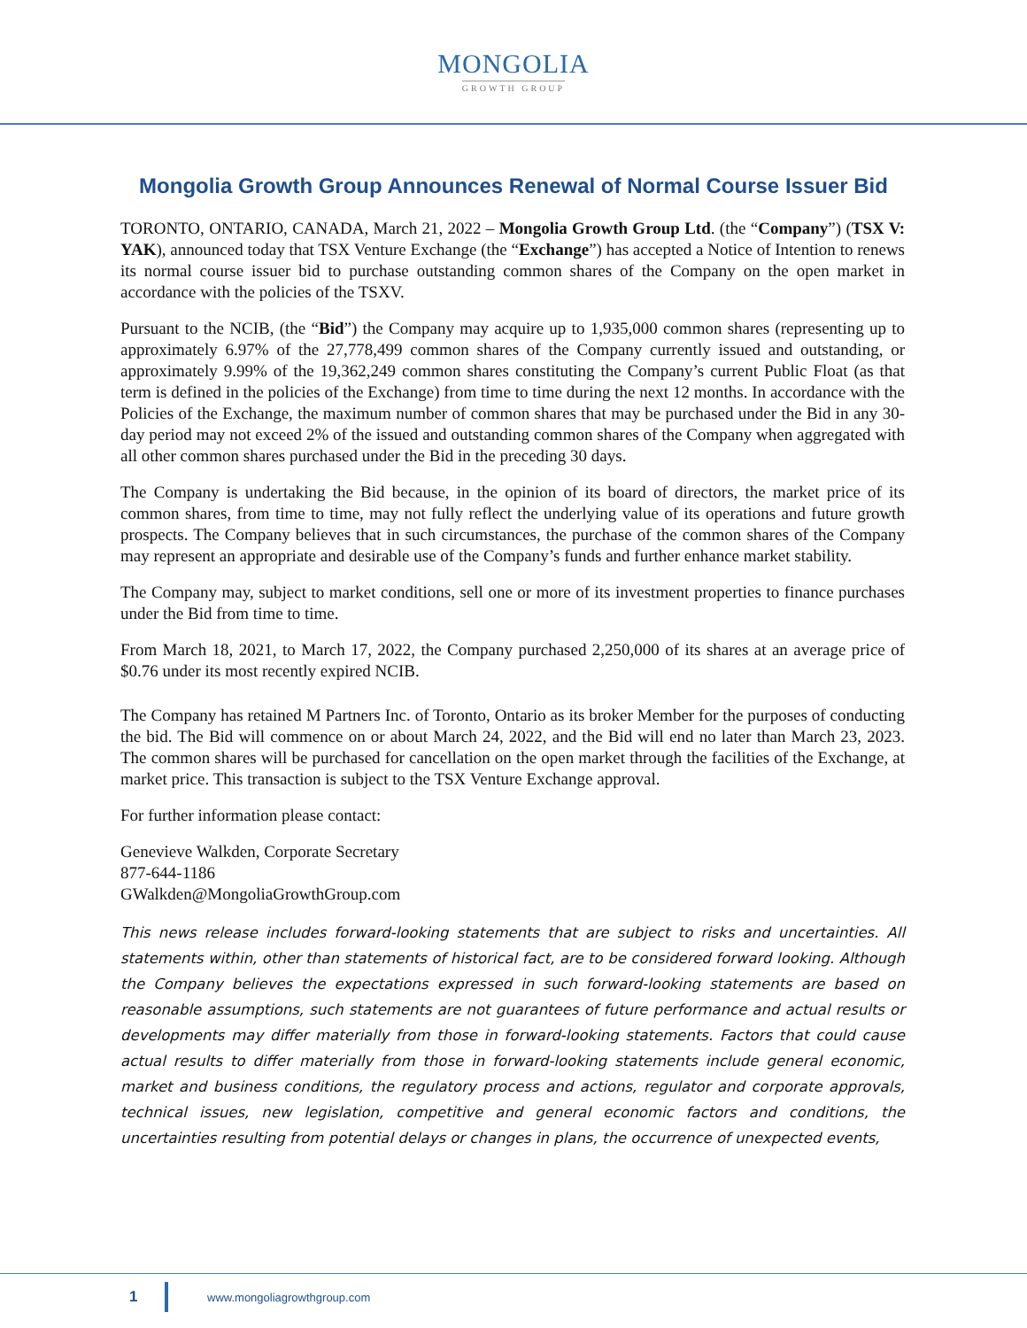MONGOLIA
GROWTH GROUP
Mongolia Growth Group Announces Renewal of Normal Course Issuer Bid
TORONTO, ONTARIO, CANADA, March 21, 2022 – Mongolia Growth Group Ltd. (the “Company”) (TSX V: YAK), announced today that TSX Venture Exchange (the “Exchange”) has accepted a Notice of Intention to renews its normal course issuer bid to purchase outstanding common shares of the Company on the open market in accordance with the policies of the TSXV.
Pursuant to the NCIB, (the “Bid”) the Company may acquire up to 1,935,000 common shares (representing up to approximately 6.97% of the 27,778,499 common shares of the Company currently issued and outstanding, or approximately 9.99% of the 19,362,249 common shares constituting the Company’s current Public Float (as that term is defined in the policies of the Exchange) from time to time during the next 12 months. In accordance with the Policies of the Exchange, the maximum number of common shares that may be purchased under the Bid in any 30-day period may not exceed 2% of the issued and outstanding common shares of the Company when aggregated with all other common shares purchased under the Bid in the preceding 30 days.
The Company is undertaking the Bid because, in the opinion of its board of directors, the market price of its common shares, from time to time, may not fully reflect the underlying value of its operations and future growth prospects. The Company believes that in such circumstances, the purchase of the common shares of the Company may represent an appropriate and desirable use of the Company’s funds and further enhance market stability.
The Company may, subject to market conditions, sell one or more of its investment properties to finance purchases under the Bid from time to time.
From March 18, 2021, to March 17, 2022, the Company purchased 2,250,000 of its shares at an average price of $0.76 under its most recently expired NCIB.
The Company has retained M Partners Inc. of Toronto, Ontario as its broker Member for the purposes of conducting the bid. The Bid will commence on or about March 24, 2022, and the Bid will end no later than March 23, 2023. The common shares will be purchased for cancellation on the open market through the facilities of the Exchange, at market price. This transaction is subject to the TSX Venture Exchange approval.
For further information please contact:
Genevieve Walkden, Corporate Secretary
877-644-1186
GWalkden@MongoliaGrowthGroup.com
This news release includes forward-looking statements that are subject to risks and uncertainties. All statements within, other than statements of historical fact, are to be considered forward looking. Although the Company believes the expectations expressed in such forward-looking statements are based on reasonable assumptions, such statements are not guarantees of future performance and actual results or developments may differ materially from those in forward-looking statements. Factors that could cause actual results to differ materially from those in forward-looking statements include general economic, market and business conditions, the regulatory process and actions, regulator and corporate approvals, technical issues, new legislation, competitive and general economic factors and conditions, the uncertainties resulting from potential delays or changes in plans, the occurrence of unexpected events,
1
www.mongoliagrowthgroup.com